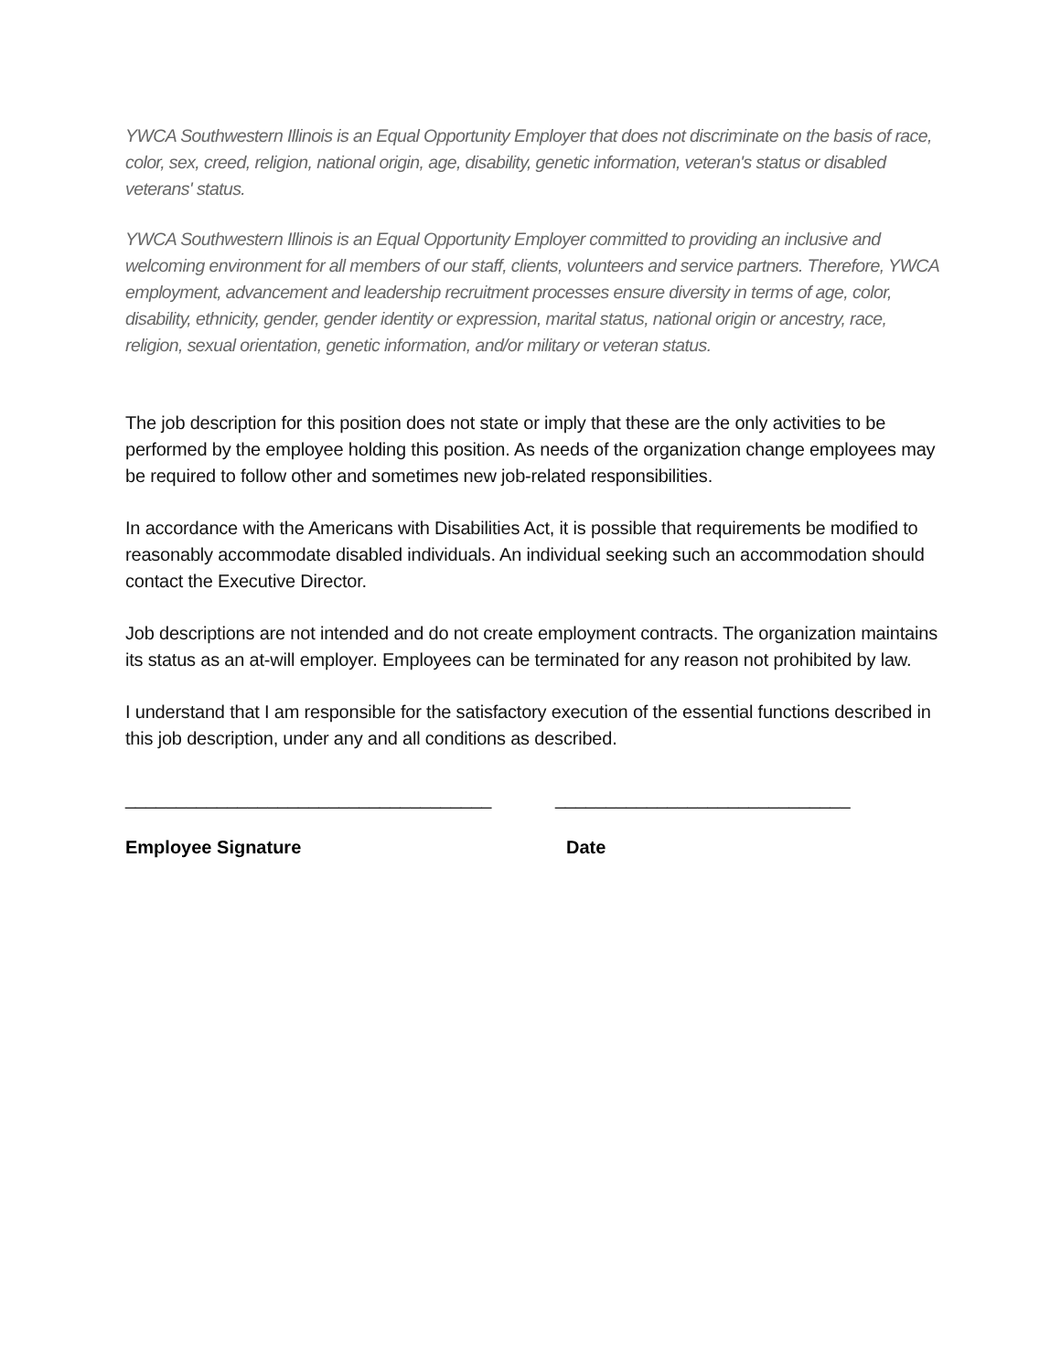YWCA Southwestern Illinois is an Equal Opportunity Employer that does not discriminate on the basis of race, color, sex, creed, religion, national origin, age, disability, genetic information, veteran's status or disabled veterans' status.
YWCA Southwestern Illinois is an Equal Opportunity Employer committed to providing an inclusive and welcoming environment for all members of our staff, clients, volunteers and service partners. Therefore, YWCA employment, advancement and leadership recruitment processes ensure diversity in terms of age, color, disability, ethnicity, gender, gender identity or expression, marital status, national origin or ancestry, race, religion, sexual orientation, genetic information, and/or military or veteran status.
The job description for this position does not state or imply that these are the only activities to be performed by the employee holding this position. As needs of the organization change employees may be required to follow other and sometimes new job-related responsibilities.
In accordance with the Americans with Disabilities Act, it is possible that requirements be modified to reasonably accommodate disabled individuals. An individual seeking such an accommodation should contact the Executive Director.
Job descriptions are not intended and do not create employment contracts. The organization maintains its status as an at-will employer. Employees can be terminated for any reason not prohibited by law.
I understand that I am responsible for the satisfactory execution of the essential functions described in this job description, under any and all conditions as described.
____________________________________ _____________________________
Employee Signature Date